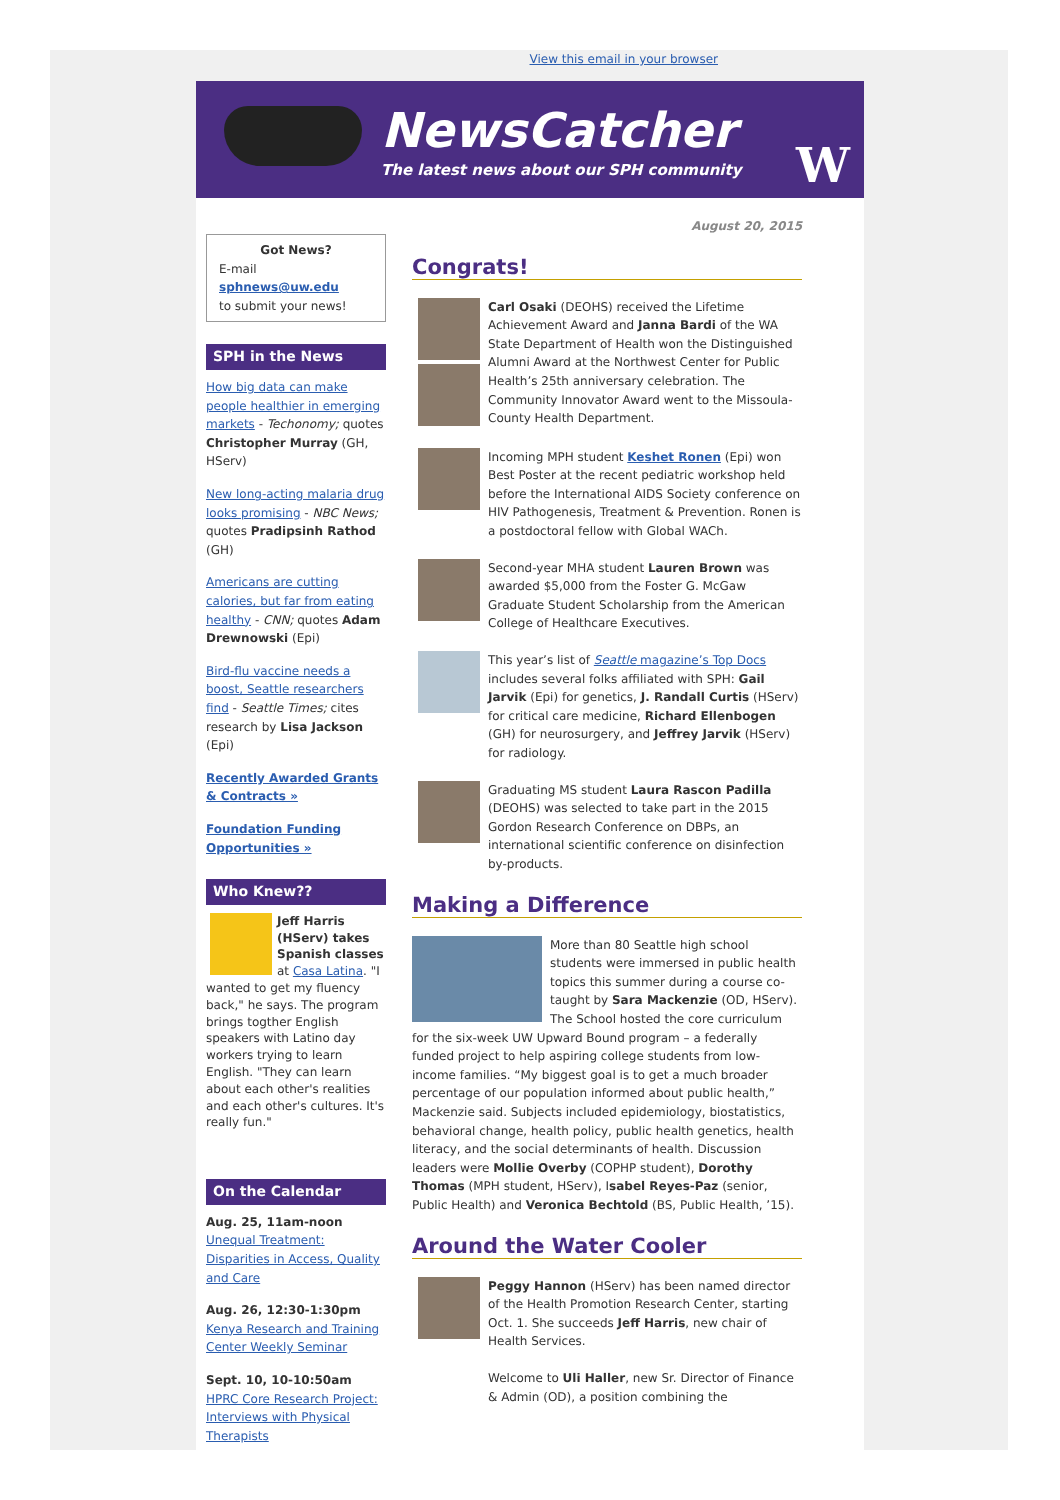View this email in your browser
NewsCatcher
The latest news about our SPH community
W
Got News?
E-mail
sphnews@uw.edu
to submit your news!
SPH in the News
How big data can make people healthier in emerging markets - Techonomy; quotes Christopher Murray (GH, HServ)
New long-acting malaria drug looks promising - NBC News; quotes Pradipsinh Rathod (GH)
Americans are cutting calories, but far from eating healthy - CNN; quotes Adam Drewnowski (Epi)
Bird-flu vaccine needs a boost, Seattle researchers find - Seattle Times; cites research by Lisa Jackson (Epi)
Recently Awarded Grants & Contracts »
Foundation Funding Opportunities »
Who Knew??
Jeff Harris (HServ) takes Spanish classes at Casa Latina. "I wanted to get my fluency back," he says. The program brings togther English speakers with Latino day workers trying to learn English. "They can learn about each other's realities and each other's cultures. It's really fun."
On the Calendar
Aug. 25, 11am-noon
Unequal Treatment: Disparities in Access, Quality and Care
Aug. 26, 12:30-1:30pm
Kenya Research and Training Center Weekly Seminar
Sept. 10, 10-10:50am
HPRC Core Research Project: Interviews with Physical Therapists
August 20, 2015
Congrats!
Carl Osaki (DEOHS) received the Lifetime Achievement Award and Janna Bardi of the WA State Department of Health won the Distinguished Alumni Award at the Northwest Center for Public Health’s 25th anniversary celebration. The Community Innovator Award went to the Missoula-County Health Department.
Incoming MPH student Keshet Ronen (Epi) won Best Poster at the recent pediatric workshop held before the International AIDS Society conference on HIV Pathogenesis, Treatment & Prevention. Ronen is a postdoctoral fellow with Global WACh.
Second-year MHA student Lauren Brown was awarded $5,000 from the Foster G. McGaw Graduate Student Scholarship from the American College of Healthcare Executives.
This year’s list of Seattle magazine’s Top Docs includes several folks affiliated with SPH: Gail Jarvik (Epi) for genetics, J. Randall Curtis (HServ) for critical care medicine, Richard Ellenbogen (GH) for neurosurgery, and Jeffrey Jarvik (HServ) for radiology.
Graduating MS student Laura Rascon Padilla (DEOHS) was selected to take part in the 2015 Gordon Research Conference on DBPs, an international scientific conference on disinfection by-products.
Making a Difference
More than 80 Seattle high school students were immersed in public health topics this summer during a course co-taught by Sara Mackenzie (OD, HServ). The School hosted the core curriculum for the six-week UW Upward Bound program – a federally funded project to help aspiring college students from low-income families. “My biggest goal is to get a much broader percentage of our population informed about public health,” Mackenzie said. Subjects included epidemiology, biostatistics, behavioral change, health policy, public health genetics, health literacy, and the social determinants of health. Discussion leaders were Mollie Overby (COPHP student), Dorothy Thomas (MPH student, HServ), Isabel Reyes-Paz (senior, Public Health) and Veronica Bechtold (BS, Public Health, ’15).
Around the Water Cooler
Peggy Hannon (HServ) has been named director of the Health Promotion Research Center, starting Oct. 1. She succeeds Jeff Harris, new chair of Health Services.
Welcome to Uli Haller, new Sr. Director of Finance & Admin (OD), a position combining the